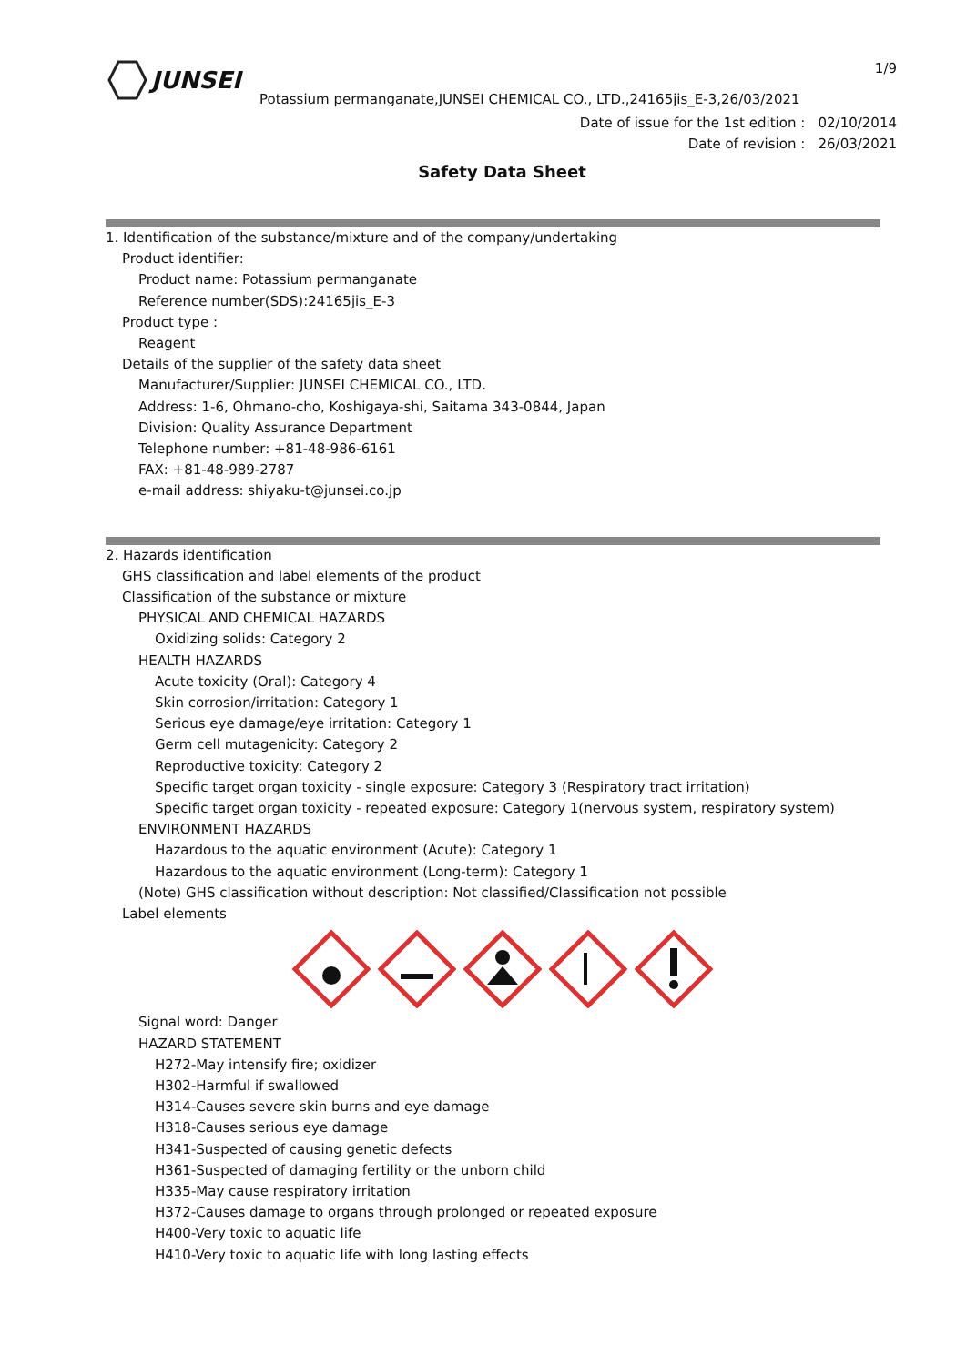JUNSEI
1/9
Potassium permanganate,JUNSEI CHEMICAL CO., LTD.,24165jis_E-3,26/03/2021
Date of issue for the 1st edition : 02/10/2014
Date of revision : 26/03/2021
Safety Data Sheet
1. Identification of the substance/mixture and of the company/undertaking
Product identifier:
Product name: Potassium permanganate
Reference number(SDS):24165jis_E-3
Product type :
Reagent
Details of the supplier of the safety data sheet
Manufacturer/Supplier: JUNSEI CHEMICAL CO., LTD.
Address: 1-6, Ohmano-cho, Koshigaya-shi, Saitama 343-0844, Japan
Division: Quality Assurance Department
Telephone number: +81-48-986-6161
FAX: +81-48-989-2787
e-mail address: shiyaku-t@junsei.co.jp
2. Hazards identification
GHS classification and label elements of the product
Classification of the substance or mixture
PHYSICAL AND CHEMICAL HAZARDS
Oxidizing solids: Category 2
HEALTH HAZARDS
Acute toxicity (Oral): Category 4
Skin corrosion/irritation: Category 1
Serious eye damage/eye irritation: Category 1
Germ cell mutagenicity: Category 2
Reproductive toxicity: Category 2
Specific target organ toxicity - single exposure: Category 3 (Respiratory tract irritation)
Specific target organ toxicity - repeated exposure: Category 1(nervous system, respiratory system)
ENVIRONMENT HAZARDS
Hazardous to the aquatic environment (Acute): Category 1
Hazardous to the aquatic environment (Long-term): Category 1
(Note) GHS classification without description: Not classified/Classification not possible
Label elements
Signal word: Danger
HAZARD STATEMENT
H272-May intensify fire; oxidizer
H302-Harmful if swallowed
H314-Causes severe skin burns and eye damage
H318-Causes serious eye damage
H341-Suspected of causing genetic defects
H361-Suspected of damaging fertility or the unborn child
H335-May cause respiratory irritation
H372-Causes damage to organs through prolonged or repeated exposure
H400-Very toxic to aquatic life
H410-Very toxic to aquatic life with long lasting effects